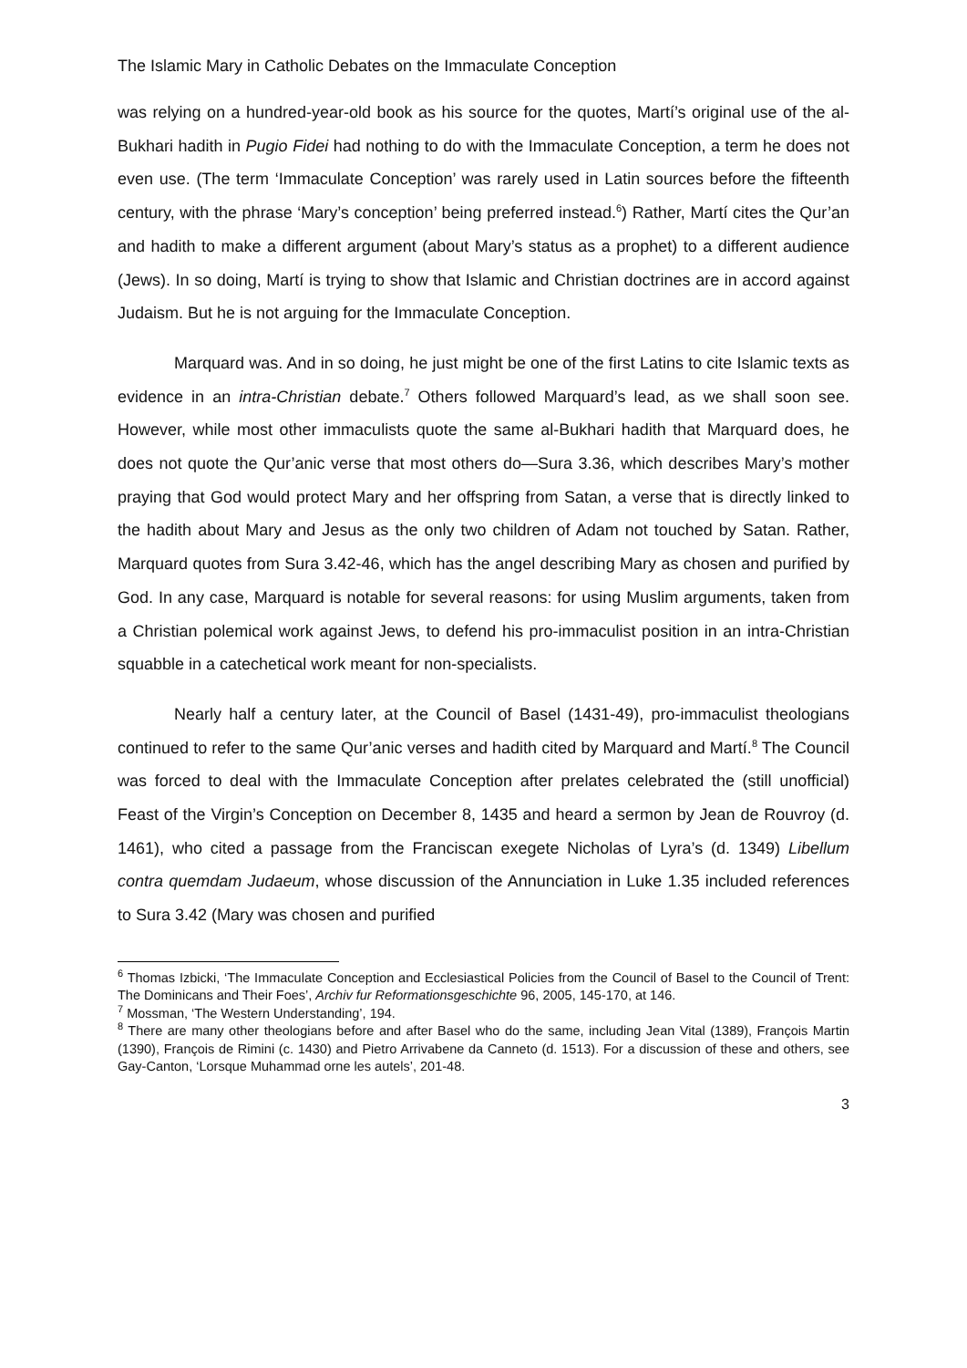The Islamic Mary in Catholic Debates on the Immaculate Conception
was relying on a hundred-year-old book as his source for the quotes, Martí’s original use of the al-Bukhari hadith in Pugio Fidei had nothing to do with the Immaculate Conception, a term he does not even use. (The term ‘Immaculate Conception’ was rarely used in Latin sources before the fifteenth century, with the phrase ‘Mary’s conception’ being preferred instead.<sup>6</sup>) Rather, Martí cites the Qur’an and hadith to make a different argument (about Mary’s status as a prophet) to a different audience (Jews). In so doing, Martí is trying to show that Islamic and Christian doctrines are in accord against Judaism. But he is not arguing for the Immaculate Conception.
Marquard was. And in so doing, he just might be one of the first Latins to cite Islamic texts as evidence in an intra-Christian debate.<sup>7</sup> Others followed Marquard’s lead, as we shall soon see. However, while most other immaculists quote the same al-Bukhari hadith that Marquard does, he does not quote the Qur’anic verse that most others do—Sura 3.36, which describes Mary’s mother praying that God would protect Mary and her offspring from Satan, a verse that is directly linked to the hadith about Mary and Jesus as the only two children of Adam not touched by Satan. Rather, Marquard quotes from Sura 3.42-46, which has the angel describing Mary as chosen and purified by God. In any case, Marquard is notable for several reasons: for using Muslim arguments, taken from a Christian polemical work against Jews, to defend his pro-immaculist position in an intra-Christian squabble in a catechetical work meant for non-specialists.
Nearly half a century later, at the Council of Basel (1431-49), pro-immaculist theologians continued to refer to the same Qur’anic verses and hadith cited by Marquard and Martí.<sup>8</sup> The Council was forced to deal with the Immaculate Conception after prelates celebrated the (still unofficial) Feast of the Virgin’s Conception on December 8, 1435 and heard a sermon by Jean de Rouvroy (d. 1461), who cited a passage from the Franciscan exegete Nicholas of Lyra’s (d. 1349) Libellum contra quemdam Judaeum, whose discussion of the Annunciation in Luke 1.35 included references to Sura 3.42 (Mary was chosen and purified
<sup>6</sup> Thomas Izbicki, ‘The Immaculate Conception and Ecclesiastical Policies from the Council of Basel to the Council of Trent: The Dominicans and Their Foes’, Archiv fur Reformationsgeschichte 96, 2005, 145-170, at 146.
<sup>7</sup> Mossman, ‘The Western Understanding’, 194.
<sup>8</sup> There are many other theologians before and after Basel who do the same, including Jean Vital (1389), François Martin (1390), François de Rimini (c. 1430) and Pietro Arrivabene da Canneto (d. 1513). For a discussion of these and others, see Gay-Canton, ‘Lorsque Muhammad orne les autels’, 201-48.
3